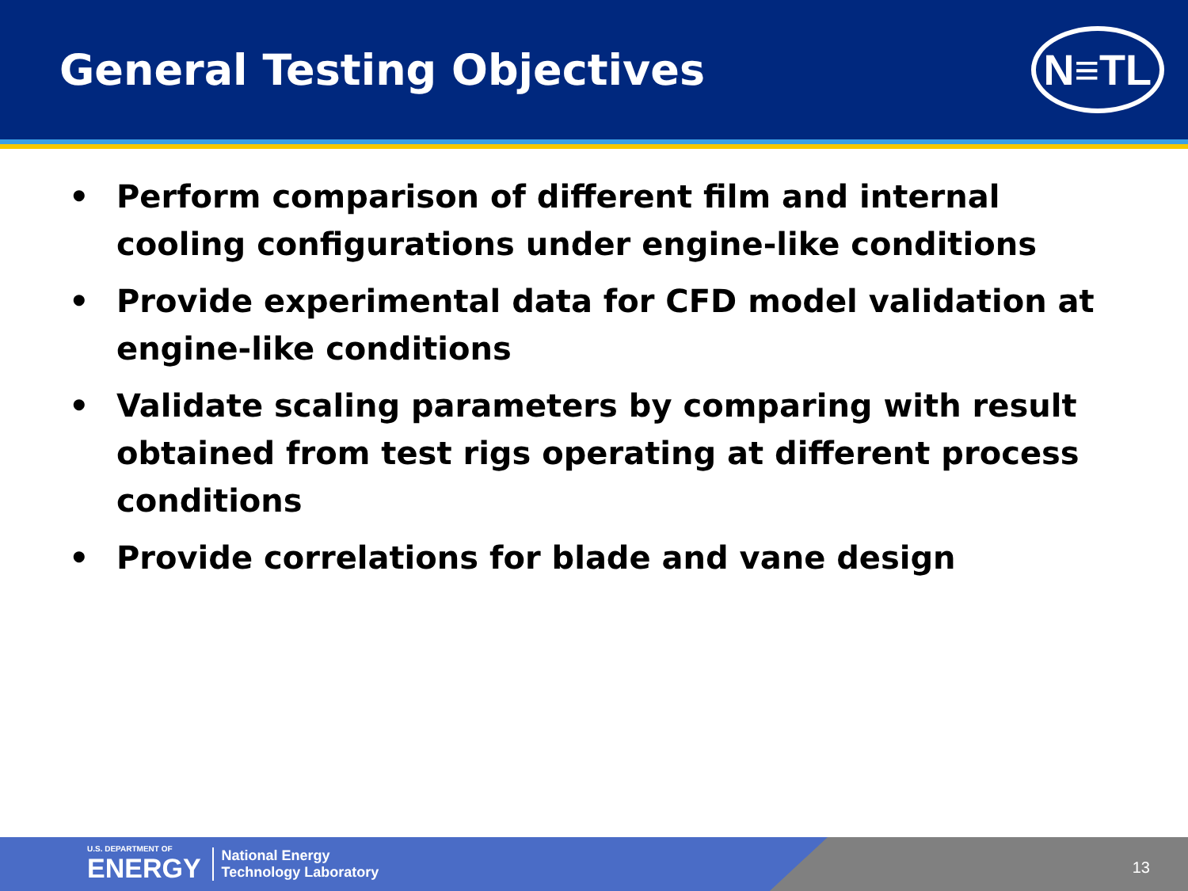General Testing Objectives
N≡TL
• Perform comparison of different film and internal cooling configurations under engine-like conditions
• Provide experimental data for CFD model validation at engine-like conditions
• Validate scaling parameters by comparing with result obtained from test rigs operating at different process conditions
• Provide correlations for blade and vane design
U.S. DEPARTMENT OF
ENERGY
National Energy
Technology Laboratory
13